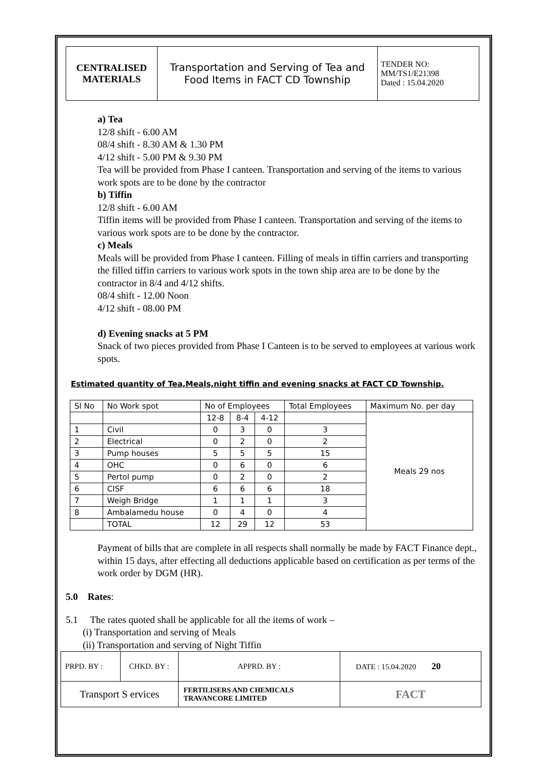| CENTRALISED MATERIALS | Transportation and Serving of Tea and Food Items in FACT CD Township | TENDER NO: MM/TS1/E21398 Dated : 15.04.2020 |
a) Tea
12/8 shift - 6.00 AM
08/4 shift - 8.30 AM & 1.30 PM
4/12 shift - 5.00 PM & 9.30 PM
Tea will be provided from Phase I canteen. Transportation and serving of the items to various work spots are to be done by the contractor
b) Tiffin
12/8 shift - 6.00 AM
Tiffin items will be provided from Phase I canteen. Transportation and serving of the items to various work spots are to be done by the contractor.
c) Meals
Meals will be provided from Phase I canteen. Filling of meals in tiffin carriers and transporting the filled tiffin carriers to various work spots in the town ship area are to be done by the contractor in 8/4 and 4/12 shifts.
08/4 shift - 12.00 Noon
4/12 shift - 08.00 PM
d) Evening snacks at 5 PM
Snack of two pieces provided from Phase I Canteen is to be served to employees at various work spots.
Estimated quantity of Tea,Meals,night tiffin and evening snacks at FACT CD Township.
| Sl No | No Work spot | No of Employees | | | Total Employees | Maximum No. per day |
| | | 12-8 | 8-4 | 4-12 | | Meals 29 nos |
| 1 | Civil | 0 | 3 | 0 | 3 | |
| 2 | Electrical | 0 | 2 | 0 | 2 | |
| 3 | Pump houses | 5 | 5 | 5 | 15 | |
| 4 | OHC | 0 | 6 | 0 | 6 | |
| 5 | Pertol pump | 0 | 2 | 0 | 2 | |
| 6 | CISF | 6 | 6 | 6 | 18 | |
| 7 | Weigh Bridge | 1 | 1 | 1 | 3 | |
| 8 | Ambalamedu house | 0 | 4 | 0 | 4 | |
| | TOTAL | 12 | 29 | 12 | 53 | |
Payment of bills that are complete in all respects shall normally be made by FACT Finance dept., within 15 days, after effecting all deductions applicable based on certification as per terms of the work order by DGM (HR).
5.0 Rates:
5.1 The rates quoted shall be applicable for all the items of work –
(i) Transportation and serving of Meals
(ii) Transportation and serving of Night Tiffin
| PRPD. BY : | CHKD. BY : | APPRD. BY : | DATE : 15.04.2020 20 |
| Transport S ervices | | FERTILISERS AND CHEMICALS TRAVANCORE LIMITED | FACT |